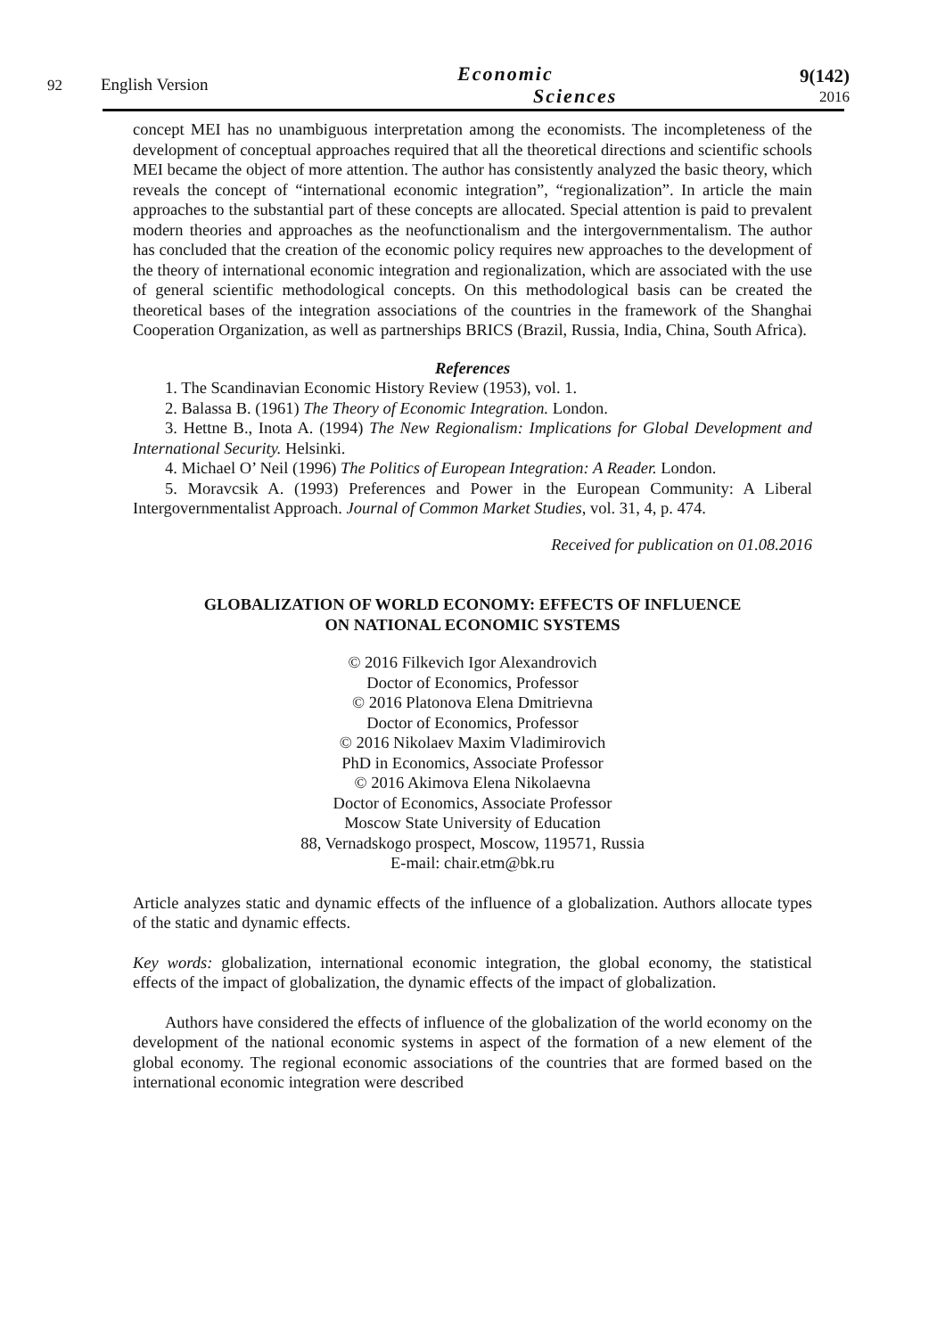92
English Version
Economic
Sciences
9(142)
2016
concept MEI has no unambiguous interpretation among the economists. The incompleteness of the development of conceptual approaches required that all the theoretical directions and scientific schools MEI became the object of more attention. The author has consistently analyzed the basic theory, which reveals the concept of “international economic integration”, “regionalization”. In article the main approaches to the substantial part of these concepts are allocated. Special attention is paid to prevalent modern theories and approaches as the neofunctionalism and the intergovernmentalism. The author has concluded that the creation of the economic policy requires new approaches to the development of the theory of international economic integration and regionalization, which are associated with the use of general scientific methodological concepts. On this methodological basis can be created the theoretical bases of the integration associations of the countries in the framework of the Shanghai Cooperation Organization, as well as partnerships BRICS (Brazil, Russia, India, China, South Africa).
References
1. The Scandinavian Economic History Review (1953), vol. 1.
2. Balassa B. (1961) The Theory of Economic Integration. London.
3. Hettne B., Inota A. (1994) The New Regionalism: Implications for Global Development and International Security. Helsinki.
4. Michael O’ Neil (1996) The Politics of European Integration: A Reader. London.
5. Moravcsik A. (1993) Preferences and Power in the European Community: A Liberal Intergovernmentalist Approach. Journal of Common Market Studies, vol. 31, 4, p. 474.
Received for publication on 01.08.2016
GLOBALIZATION OF WORLD ECONOMY: EFFECTS OF INFLUENCE
ON NATIONAL ECONOMIC SYSTEMS
© 2016 Filkevich Igor Alexandrovich
Doctor of Economics, Professor
© 2016 Platonova Elena Dmitrievna
Doctor of Economics, Professor
© 2016 Nikolaev Maxim Vladimirovich
PhD in Economics, Associate Professor
© 2016 Akimova Elena Nikolaevna
Doctor of Economics, Associate Professor
Moscow State University of Education
88, Vernadskogo prospect, Moscow, 119571, Russia
E-mail: chair.etm@bk.ru
Article analyzes static and dynamic effects of the influence of a globalization. Authors allocate types of the static and dynamic effects.
Key words: globalization, international economic integration, the global economy, the statistical effects of the impact of globalization, the dynamic effects of the impact of globalization.
Authors have considered the effects of influence of the globalization of the world economy on the development of the national economic systems in aspect of the formation of a new element of the global economy. The regional economic associations of the countries that are formed based on the international economic integration were described